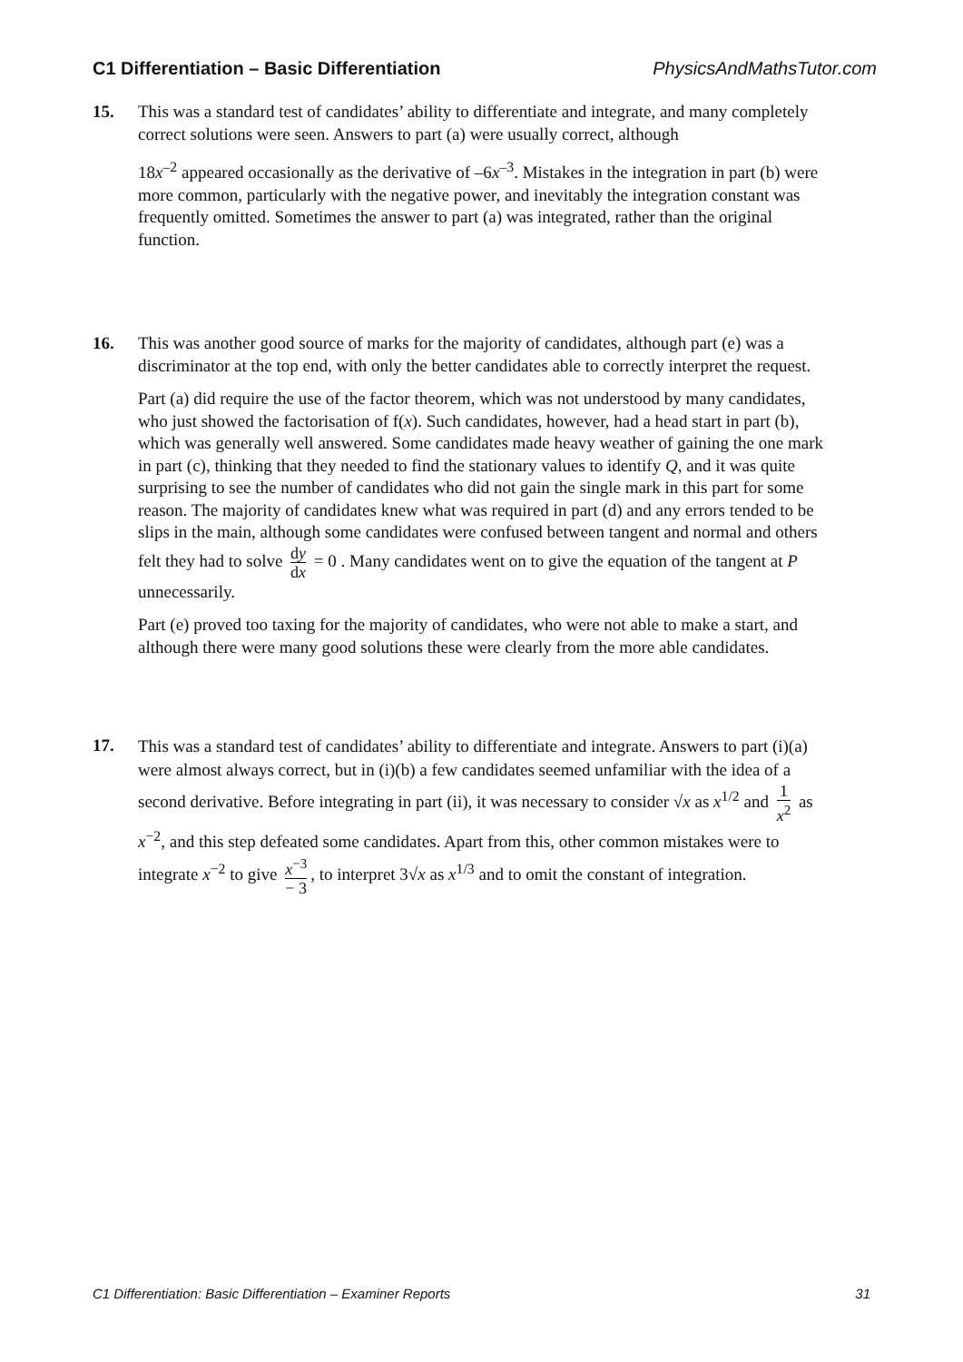C1 Differentiation – Basic Differentiation PhysicsAndMathsTutor.com
15. This was a standard test of candidates’ ability to differentiate and integrate, and many completely correct solutions were seen. Answers to part (a) were usually correct, although
18x<sup>–2</sup> appeared occasionally as the derivative of –6x<sup>–3</sup>. Mistakes in the integration in part (b) were more common, particularly with the negative power, and inevitably the integration constant was frequently omitted. Sometimes the answer to part (a) was integrated, rather than the original function.
16. This was another good source of marks for the majority of candidates, although part (e) was a discriminator at the top end, with only the better candidates able to correctly interpret the request.
Part (a) did require the use of the factor theorem, which was not understood by many candidates, who just showed the factorisation of f(x). Such candidates, however, had a head start in part (b), which was generally well answered. Some candidates made heavy weather of gaining the one mark in part (c), thinking that they needed to find the stationary values to identify Q, and it was quite surprising to see the number of candidates who did not gain the single mark in this part for some reason. The majority of candidates knew what was required in part (d) and any errors tended to be slips in the main, although some candidates were confused between tangent and normal and others felt they had to solve dy dx = 0 . Many candidates went on to give the equation of the tangent at P unnecessarily.
Part (e) proved too taxing for the majority of candidates, who were not able to make a start, and although there were many good solutions these were clearly from the more able candidates.
17.
This was a standard test of candidates’ ability to differentiate and integrate. Answers to part (i)(a) were almost always correct, but in (i)(b) a few candidates seemed unfamiliar with the idea of a second derivative. Before integrating in part (ii), it was necessary to consider √x as x<sup>1/2</sup> and 1 x<sup>2</sup> as x<sup>−2</sup>, and this step defeated some candidates. Apart from this, other common mistakes were to integrate x<sup>−2</sup> to give x<sup>−3</sup> − 3, to interpret 3√x as x<sup>1/3</sup> and to omit the constant of integration.
C1 Differentiation: Basic Differentiation – Examiner Reports 31